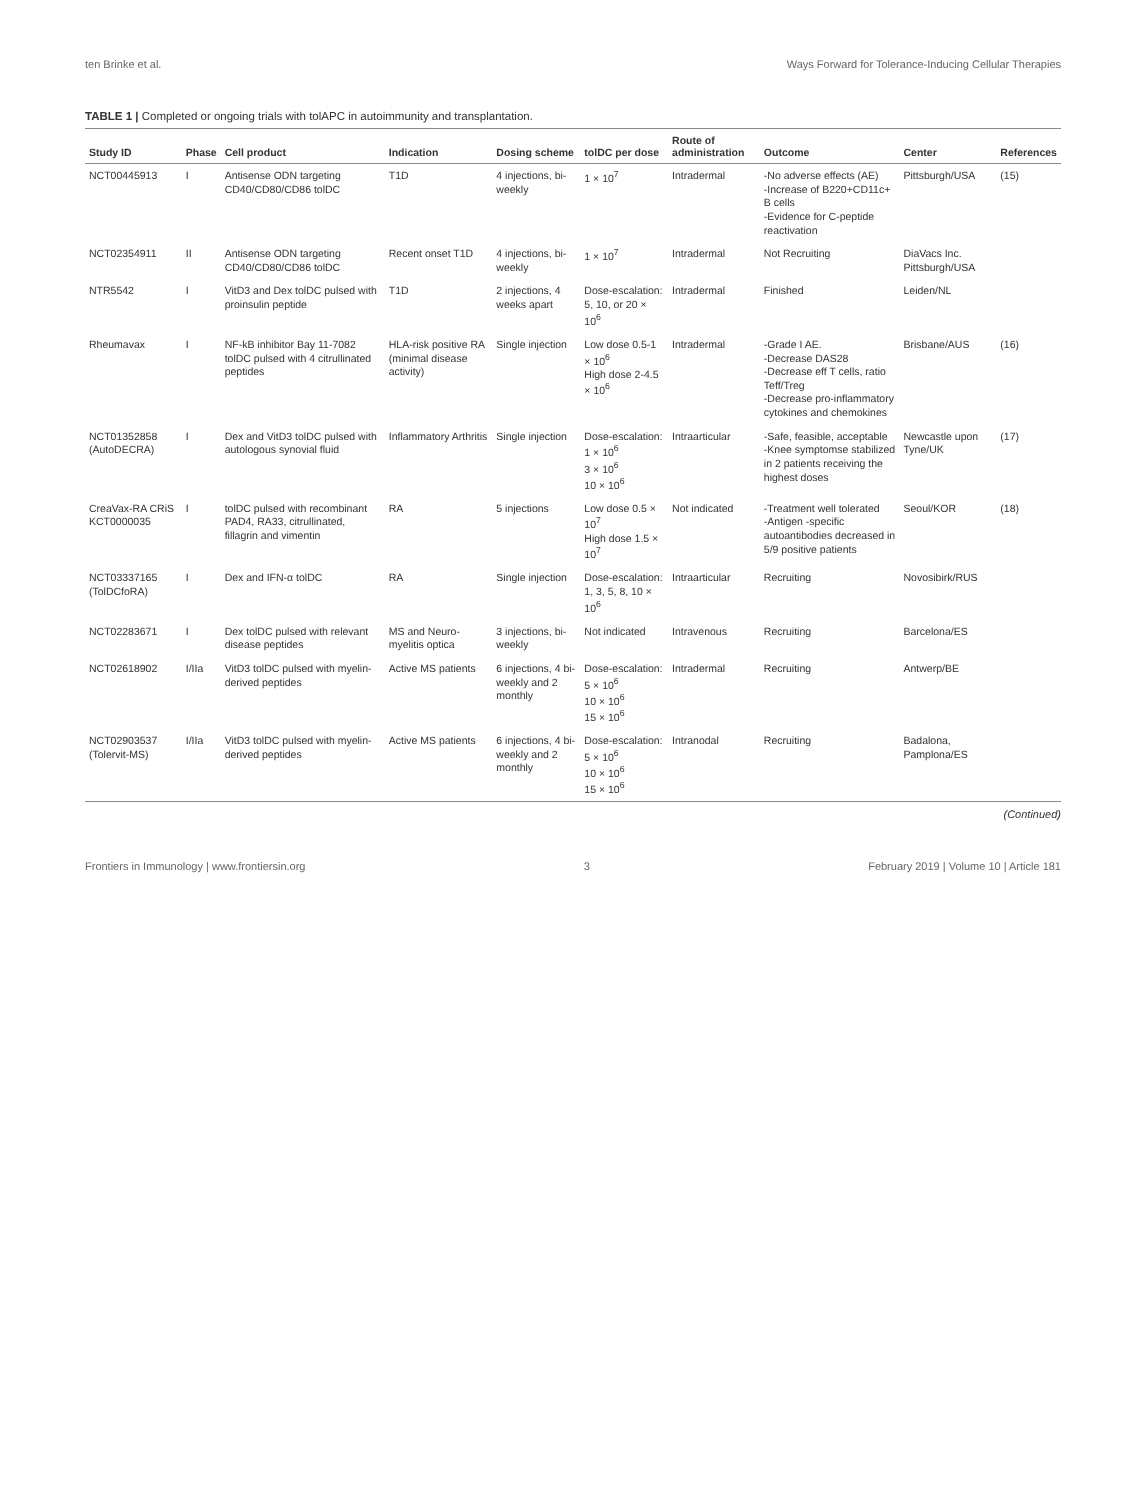ten Brinke et al. Ways Forward for Tolerance-Inducing Cellular Therapies
TABLE 1 | Completed or ongoing trials with tolAPC in autoimmunity and transplantation.
| Study ID | Phase | Cell product | Indication | Dosing scheme | tolDC per dose | Route of administration | Outcome | Center | References |
| --- | --- | --- | --- | --- | --- | --- | --- | --- | --- |
| NCT00445913 | I | Antisense ODN targeting CD40/CD80/CD86 tolDC | T1D | 4 injections, bi-weekly | 1 × 10<sup>7</sup> | Intradermal | -No adverse effects (AE) -Increase of B220+CD11c+ B cells -Evidence for C-peptide reactivation | Pittsburgh/USA | (15) |
| NCT02354911 | II | Antisense ODN targeting CD40/CD80/CD86 tolDC | Recent onset T1D | 4 injections, bi-weekly | 1 × 10<sup>7</sup> | Intradermal | Not Recruiting | DiaVacs Inc. Pittsburgh/USA | |
| NTR5542 | I | VitD3 and Dex tolDC pulsed with proinsulin peptide | T1D | 2 injections, 4 weeks apart | Dose-escalation: 5, 10, or 20 × 10<sup>6</sup> | Intradermal | Finished | Leiden/NL | |
| Rheumavax | I | NF-kB inhibitor Bay 11-7082 tolDC pulsed with 4 citrullinated peptides | HLA-risk positive RA (minimal disease activity) | Single injection | Low dose 0.5-1 × 10<sup>6</sup> High dose 2-4.5 × 10<sup>6</sup> | Intradermal | -Grade I AE. -Decrease DAS28 -Decrease eff T cells, ratio Teff/Treg -Decrease pro-inflammatory cytokines and chemokines | Brisbane/AUS | (16) |
| NCT01352858 (AutoDECRA) | I | Dex and VitD3 tolDC pulsed with autologous synovial fluid | Inflammatory Arthritis | Single injection | Dose-escalation: 1 × 10<sup>6</sup> 3 × 10<sup>6</sup> 10 × 10<sup>6</sup> | Intraarticular | -Safe, feasible, acceptable -Knee symptomse stabilized in 2 patients receiving the highest doses | Newcastle upon Tyne/UK | (17) |
| CreaVax-RA CRiS KCT0000035 | I | tolDC pulsed with recombinant PAD4, RA33, citrullinated, fillagrin and vimentin | RA | 5 injections | Low dose 0.5 × 10<sup>7</sup> High dose 1.5 × 10<sup>7</sup> | Not indicated | -Treatment well tolerated -Antigen -specific autoantibodies decreased in 5/9 positive patients | Seoul/KOR | (18) |
| NCT03337165 (TolDCfoRA) | I | Dex and IFN-α tolDC | RA | Single injection | Dose-escalation: 1, 3, 5, 8, 10 × 10<sup>6</sup> | Intraarticular | Recruiting | Novosibirk/RUS | |
| NCT02283671 | I | Dex tolDC pulsed with relevant disease peptides | MS and Neuro-myelitis optica | 3 injections, bi-weekly | Not indicated | Intravenous | Recruiting | Barcelona/ES | |
| NCT02618902 | I/IIa | VitD3 tolDC pulsed with myelin-derived peptides | Active MS patients | 6 injections, 4 bi-weekly and 2 monthly | Dose-escalation: 5 × 10<sup>6</sup> 10 × 10<sup>6</sup> 15 × 10<sup>6</sup> | Intradermal | Recruiting | Antwerp/BE | |
| NCT02903537 (Tolervit-MS) | I/IIa | VitD3 tolDC pulsed with myelin-derived peptides | Active MS patients | 6 injections, 4 bi-weekly and 2 monthly | Dose-escalation: 5 × 10<sup>6</sup> 10 × 10<sup>6</sup> 15 × 10<sup>6</sup> | Intranodal | Recruiting | Badalona, Pamplona/ES | |
(Continued)
Frontiers in Immunology | www.frontiersin.org 3 February 2019 | Volume 10 | Article 181